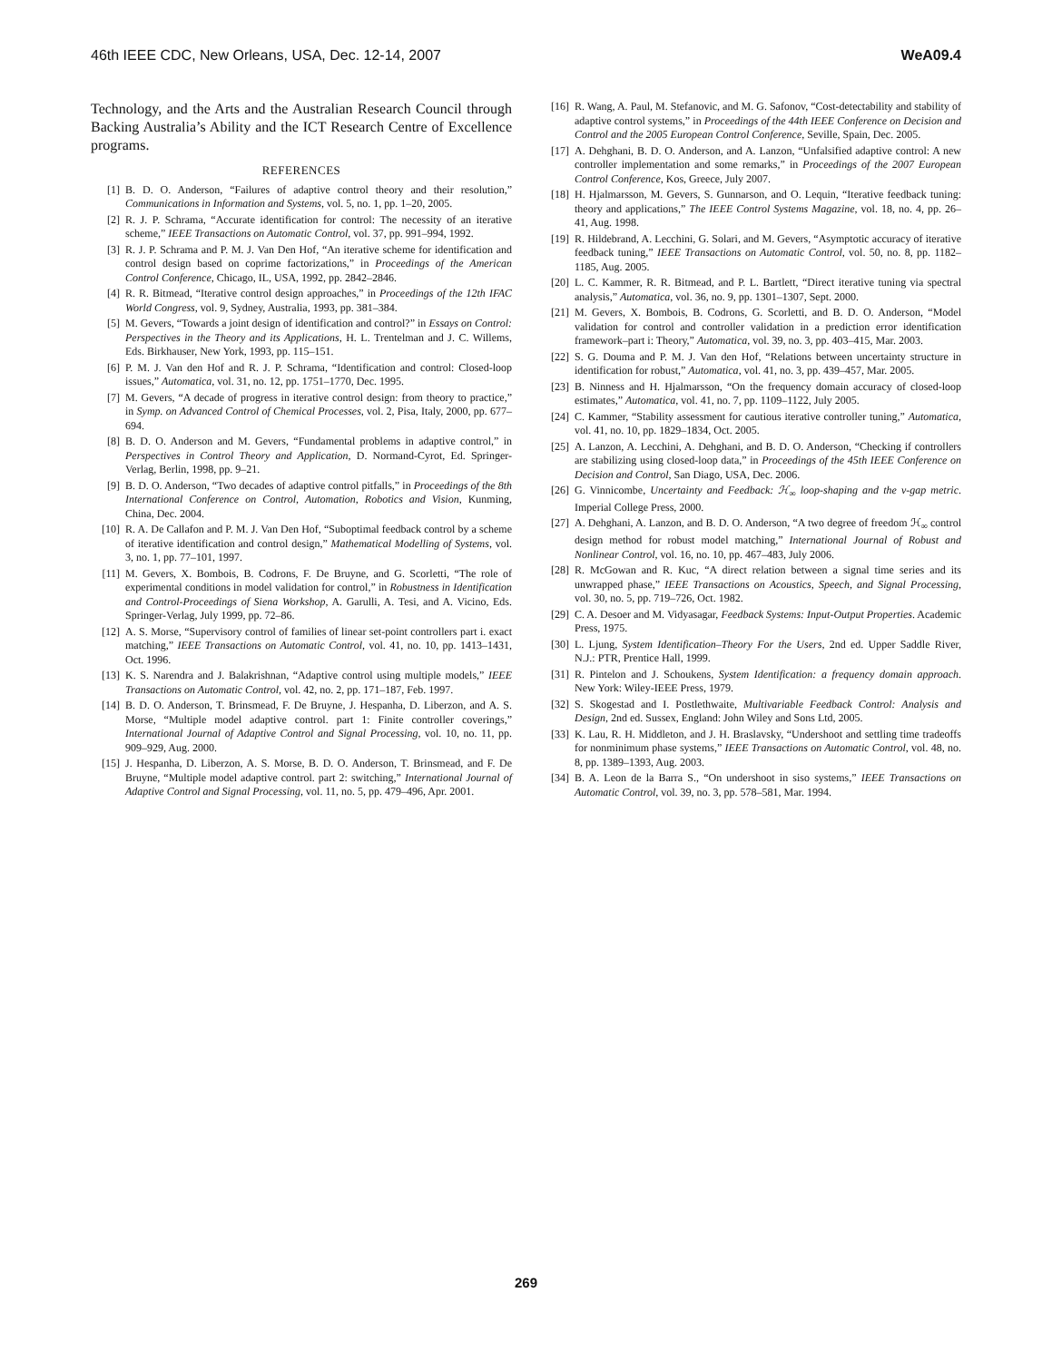46th IEEE CDC, New Orleans, USA, Dec. 12-14, 2007 WeA09.4
Technology, and the Arts and the Australian Research Council through Backing Australia’s Ability and the ICT Research Centre of Excellence programs.
REFERENCES
[1] B. D. O. Anderson, “Failures of adaptive control theory and their resolution,” Communications in Information and Systems, vol. 5, no. 1, pp. 1–20, 2005.
[2] R. J. P. Schrama, “Accurate identification for control: The necessity of an iterative scheme,” IEEE Transactions on Automatic Control, vol. 37, pp. 991–994, 1992.
[3] R. J. P. Schrama and P. M. J. Van Den Hof, “An iterative scheme for identification and control design based on coprime factorizations,” in Proceedings of the American Control Conference, Chicago, IL, USA, 1992, pp. 2842–2846.
[4] R. R. Bitmead, “Iterative control design approaches,” in Proceedings of the 12th IFAC World Congress, vol. 9, Sydney, Australia, 1993, pp. 381–384.
[5] M. Gevers, “Towards a joint design of identification and control?” in Essays on Control: Perspectives in the Theory and its Applications, H. L. Trentelman and J. C. Willems, Eds. Birkhauser, New York, 1993, pp. 115–151.
[6] P. M. J. Van den Hof and R. J. P. Schrama, “Identification and control: Closed-loop issues,” Automatica, vol. 31, no. 12, pp. 1751–1770, Dec. 1995.
[7] M. Gevers, “A decade of progress in iterative control design: from theory to practice,” in Symp. on Advanced Control of Chemical Processes, vol. 2, Pisa, Italy, 2000, pp. 677–694.
[8] B. D. O. Anderson and M. Gevers, “Fundamental problems in adaptive control,” in Perspectives in Control Theory and Application, D. Normand-Cyrot, Ed. Springer-Verlag, Berlin, 1998, pp. 9–21.
[9] B. D. O. Anderson, “Two decades of adaptive control pitfalls,” in Proceedings of the 8th International Conference on Control, Automation, Robotics and Vision, Kunming, China, Dec. 2004.
[10] R. A. De Callafon and P. M. J. Van Den Hof, “Suboptimal feedback control by a scheme of iterative identification and control design,” Mathematical Modelling of Systems, vol. 3, no. 1, pp. 77–101, 1997.
[11] M. Gevers, X. Bombois, B. Codrons, F. De Bruyne, and G. Scorletti, “The role of experimental conditions in model validation for control,” in Robustness in Identification and Control-Proceedings of Siena Workshop, A. Garulli, A. Tesi, and A. Vicino, Eds. Springer-Verlag, July 1999, pp. 72–86.
[12] A. S. Morse, “Supervisory control of families of linear set-point controllers part i. exact matching,” IEEE Transactions on Automatic Control, vol. 41, no. 10, pp. 1413–1431, Oct. 1996.
[13] K. S. Narendra and J. Balakrishnan, “Adaptive control using multiple models,” IEEE Transactions on Automatic Control, vol. 42, no. 2, pp. 171–187, Feb. 1997.
[14] B. D. O. Anderson, T. Brinsmead, F. De Bruyne, J. Hespanha, D. Liberzon, and A. S. Morse, “Multiple model adaptive control. part 1: Finite controller coverings,” International Journal of Adaptive Control and Signal Processing, vol. 10, no. 11, pp. 909–929, Aug. 2000.
[15] J. Hespanha, D. Liberzon, A. S. Morse, B. D. O. Anderson, T. Brinsmead, and F. De Bruyne, “Multiple model adaptive control. part 2: switching,” International Journal of Adaptive Control and Signal Processing, vol. 11, no. 5, pp. 479–496, Apr. 2001.
[16] R. Wang, A. Paul, M. Stefanovic, and M. G. Safonov, “Cost-detectability and stability of adaptive control systems,” in Proceedings of the 44th IEEE Conference on Decision and Control and the 2005 European Control Conference, Seville, Spain, Dec. 2005.
[17] A. Dehghani, B. D. O. Anderson, and A. Lanzon, “Unfalsified adaptive control: A new controller implementation and some remarks,” in Proceedings of the 2007 European Control Conference, Kos, Greece, July 2007.
[18] H. Hjalmarsson, M. Gevers, S. Gunnarson, and O. Lequin, “Iterative feedback tuning: theory and applications,” The IEEE Control Systems Magazine, vol. 18, no. 4, pp. 26–41, Aug. 1998.
[19] R. Hildebrand, A. Lecchini, G. Solari, and M. Gevers, “Asymptotic accuracy of iterative feedback tuning,” IEEE Transactions on Automatic Control, vol. 50, no. 8, pp. 1182–1185, Aug. 2005.
[20] L. C. Kammer, R. R. Bitmead, and P. L. Bartlett, “Direct iterative tuning via spectral analysis,” Automatica, vol. 36, no. 9, pp. 1301–1307, Sept. 2000.
[21] M. Gevers, X. Bombois, B. Codrons, G. Scorletti, and B. D. O. Anderson, “Model validation for control and controller validation in a prediction error identification framework–part i: Theory,” Automatica, vol. 39, no. 3, pp. 403–415, Mar. 2003.
[22] S. G. Douma and P. M. J. Van den Hof, “Relations between uncertainty structure in identification for robust,” Automatica, vol. 41, no. 3, pp. 439–457, Mar. 2005.
[23] B. Ninness and H. Hjalmarsson, “On the frequency domain accuracy of closed-loop estimates,” Automatica, vol. 41, no. 7, pp. 1109–1122, July 2005.
[24] C. Kammer, “Stability assessment for cautious iterative controller tuning,” Automatica, vol. 41, no. 10, pp. 1829–1834, Oct. 2005.
[25] A. Lanzon, A. Lecchini, A. Dehghani, and B. D. O. Anderson, “Checking if controllers are stabilizing using closed-loop data,” in Proceedings of the 45th IEEE Conference on Decision and Control, San Diago, USA, Dec. 2006.
[26] G. Vinnicombe, Uncertainty and Feedback: ℋ<sub>∞</sub> loop-shaping and the ν-gap metric. Imperial College Press, 2000.
[27] A. Dehghani, A. Lanzon, and B. D. O. Anderson, “A two degree of freedom ℋ<sub>∞</sub> control design method for robust model matching,” International Journal of Robust and Nonlinear Control, vol. 16, no. 10, pp. 467–483, July 2006.
[28] R. McGowan and R. Kuc, “A direct relation between a signal time series and its unwrapped phase,” IEEE Transactions on Acoustics, Speech, and Signal Processing, vol. 30, no. 5, pp. 719–726, Oct. 1982.
[29] C. A. Desoer and M. Vidyasagar, Feedback Systems: Input-Output Properties. Academic Press, 1975.
[30] L. Ljung, System Identification–Theory For the Users, 2nd ed. Upper Saddle River, N.J.: PTR, Prentice Hall, 1999.
[31] R. Pintelon and J. Schoukens, System Identification: a frequency domain approach. New York: Wiley-IEEE Press, 1979.
[32] S. Skogestad and I. Postlethwaite, Multivariable Feedback Control: Analysis and Design, 2nd ed. Sussex, England: John Wiley and Sons Ltd, 2005.
[33] K. Lau, R. H. Middleton, and J. H. Braslavsky, “Undershoot and settling time tradeoffs for nonminimum phase systems,” IEEE Transactions on Automatic Control, vol. 48, no. 8, pp. 1389–1393, Aug. 2003.
[34] B. A. Leon de la Barra S., “On undershoot in siso systems,” IEEE Transactions on Automatic Control, vol. 39, no. 3, pp. 578–581, Mar. 1994.
269